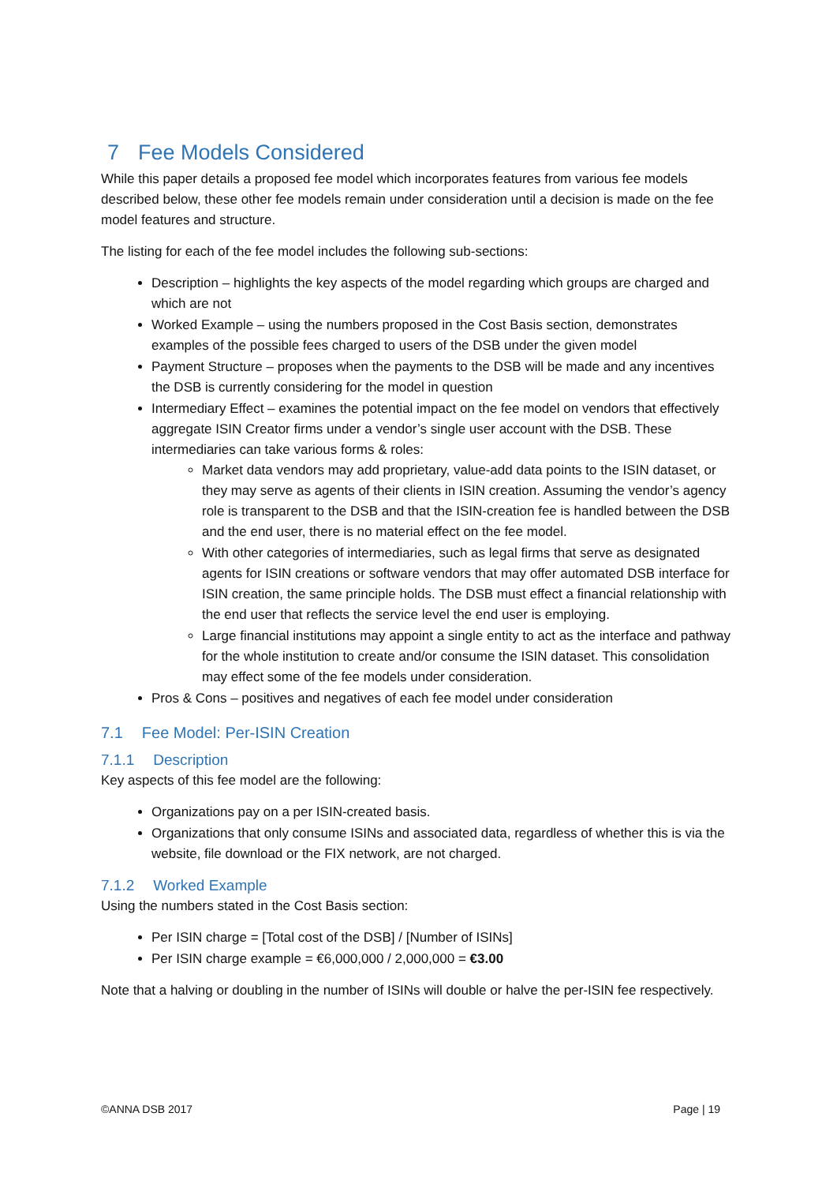7 Fee Models Considered
While this paper details a proposed fee model which incorporates features from various fee models described below, these other fee models remain under consideration until a decision is made on the fee model features and structure.
The listing for each of the fee model includes the following sub-sections:
Description – highlights the key aspects of the model regarding which groups are charged and which are not
Worked Example – using the numbers proposed in the Cost Basis section, demonstrates examples of the possible fees charged to users of the DSB under the given model
Payment Structure – proposes when the payments to the DSB will be made and any incentives the DSB is currently considering for the model in question
Intermediary Effect – examines the potential impact on the fee model on vendors that effectively aggregate ISIN Creator firms under a vendor’s single user account with the DSB. These intermediaries can take various forms & roles:
Market data vendors may add proprietary, value-add data points to the ISIN dataset, or they may serve as agents of their clients in ISIN creation. Assuming the vendor’s agency role is transparent to the DSB and that the ISIN-creation fee is handled between the DSB and the end user, there is no material effect on the fee model.
With other categories of intermediaries, such as legal firms that serve as designated agents for ISIN creations or software vendors that may offer automated DSB interface for ISIN creation, the same principle holds. The DSB must effect a financial relationship with the end user that reflects the service level the end user is employing.
Large financial institutions may appoint a single entity to act as the interface and pathway for the whole institution to create and/or consume the ISIN dataset. This consolidation may effect some of the fee models under consideration.
Pros & Cons – positives and negatives of each fee model under consideration
7.1 Fee Model: Per-ISIN Creation
7.1.1 Description
Key aspects of this fee model are the following:
Organizations pay on a per ISIN-created basis.
Organizations that only consume ISINs and associated data, regardless of whether this is via the website, file download or the FIX network, are not charged.
7.1.2 Worked Example
Using the numbers stated in the Cost Basis section:
Per ISIN charge = [Total cost of the DSB] / [Number of ISINs]
Per ISIN charge example = €6,000,000 / 2,000,000 = €3.00
Note that a halving or doubling in the number of ISINs will double or halve the per-ISIN fee respectively.
©ANNA DSB 2017 Page | 19